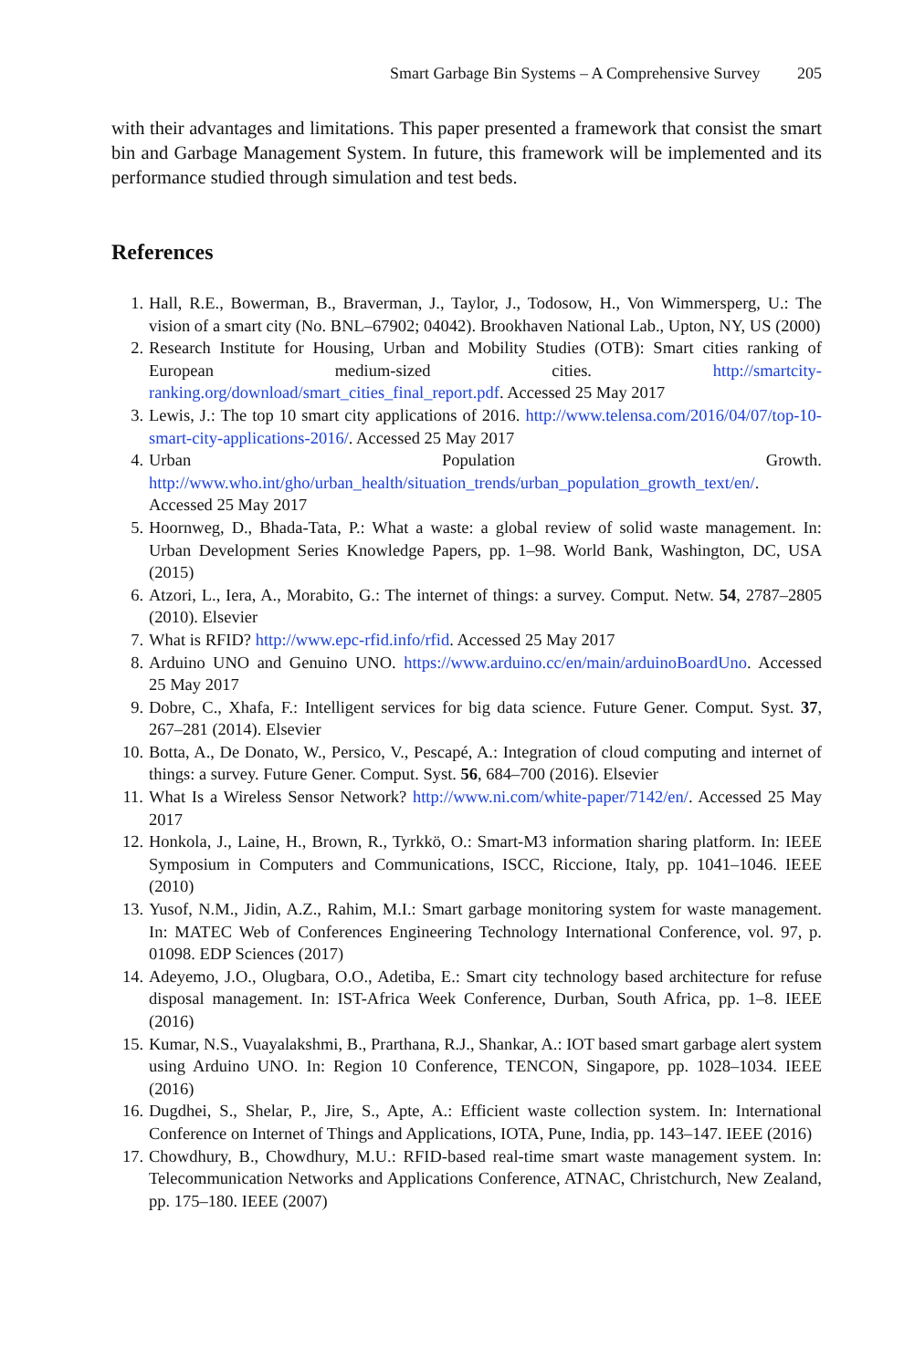Smart Garbage Bin Systems – A Comprehensive Survey 205
with their advantages and limitations. This paper presented a framework that consist the smart bin and Garbage Management System. In future, this framework will be implemented and its performance studied through simulation and test beds.
References
1. Hall, R.E., Bowerman, B., Braverman, J., Taylor, J., Todosow, H., Von Wimmersperg, U.: The vision of a smart city (No. BNL–67902; 04042). Brookhaven National Lab., Upton, NY, US (2000)
2. Research Institute for Housing, Urban and Mobility Studies (OTB): Smart cities ranking of European medium-sized cities. http://smartcity-ranking.org/download/smart_cities_final_report.pdf. Accessed 25 May 2017
3. Lewis, J.: The top 10 smart city applications of 2016. http://www.telensa.com/2016/04/07/top-10-smart-city-applications-2016/. Accessed 25 May 2017
4. Urban Population Growth. http://www.who.int/gho/urban_health/situation_trends/urban_population_growth_text/en/. Accessed 25 May 2017
5. Hoornweg, D., Bhada-Tata, P.: What a waste: a global review of solid waste management. In: Urban Development Series Knowledge Papers, pp. 1–98. World Bank, Washington, DC, USA (2015)
6. Atzori, L., Iera, A., Morabito, G.: The internet of things: a survey. Comput. Netw. 54, 2787–2805 (2010). Elsevier
7. What is RFID? http://www.epc-rfid.info/rfid. Accessed 25 May 2017
8. Arduino UNO and Genuino UNO. https://www.arduino.cc/en/main/arduinoBoardUno. Accessed 25 May 2017
9. Dobre, C., Xhafa, F.: Intelligent services for big data science. Future Gener. Comput. Syst. 37, 267–281 (2014). Elsevier
10. Botta, A., De Donato, W., Persico, V., Pescapé, A.: Integration of cloud computing and internet of things: a survey. Future Gener. Comput. Syst. 56, 684–700 (2016). Elsevier
11. What Is a Wireless Sensor Network? http://www.ni.com/white-paper/7142/en/. Accessed 25 May 2017
12. Honkola, J., Laine, H., Brown, R., Tyrkkö, O.: Smart-M3 information sharing platform. In: IEEE Symposium in Computers and Communications, ISCC, Riccione, Italy, pp. 1041–1046. IEEE (2010)
13. Yusof, N.M., Jidin, A.Z., Rahim, M.I.: Smart garbage monitoring system for waste management. In: MATEC Web of Conferences Engineering Technology International Conference, vol. 97, p. 01098. EDP Sciences (2017)
14. Adeyemo, J.O., Olugbara, O.O., Adetiba, E.: Smart city technology based architecture for refuse disposal management. In: IST-Africa Week Conference, Durban, South Africa, pp. 1–8. IEEE (2016)
15. Kumar, N.S., Vuayalakshmi, B., Prarthana, R.J., Shankar, A.: IOT based smart garbage alert system using Arduino UNO. In: Region 10 Conference, TENCON, Singapore, pp. 1028–1034. IEEE (2016)
16. Dugdhei, S., Shelar, P., Jire, S., Apte, A.: Efficient waste collection system. In: International Conference on Internet of Things and Applications, IOTA, Pune, India, pp. 143–147. IEEE (2016)
17. Chowdhury, B., Chowdhury, M.U.: RFID-based real-time smart waste management system. In: Telecommunication Networks and Applications Conference, ATNAC, Christchurch, New Zealand, pp. 175–180. IEEE (2007)